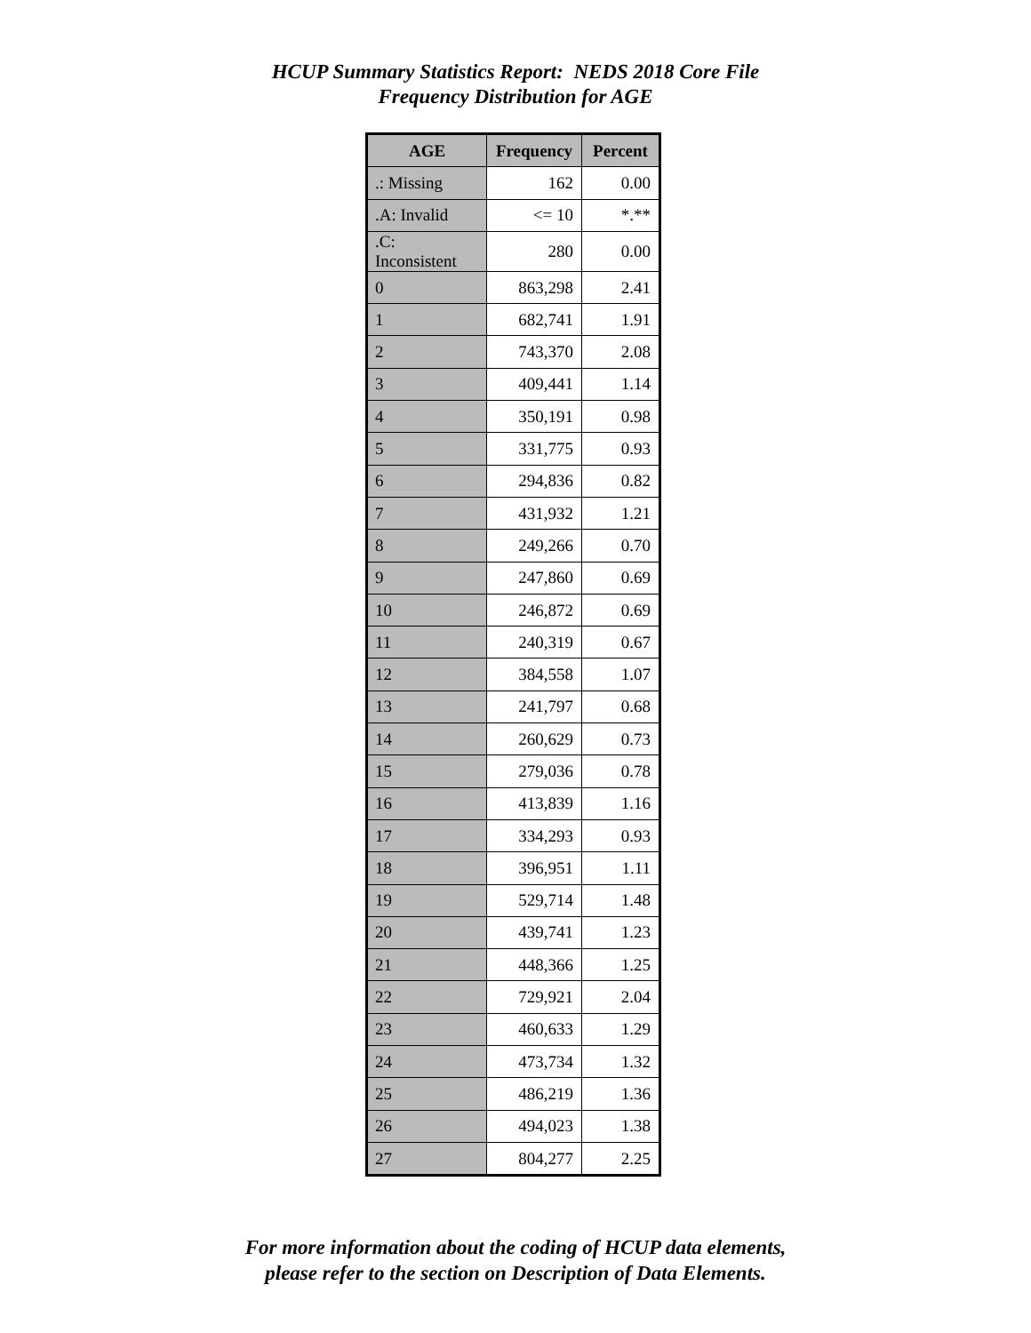HCUP Summary Statistics Report: NEDS 2018 Core File
Frequency Distribution for AGE
| AGE | Frequency | Percent |
| --- | --- | --- |
| .: Missing | 162 | 0.00 |
| .A: Invalid | <= 10 | *.** |
| .C: Inconsistent | 280 | 0.00 |
| 0 | 863,298 | 2.41 |
| 1 | 682,741 | 1.91 |
| 2 | 743,370 | 2.08 |
| 3 | 409,441 | 1.14 |
| 4 | 350,191 | 0.98 |
| 5 | 331,775 | 0.93 |
| 6 | 294,836 | 0.82 |
| 7 | 431,932 | 1.21 |
| 8 | 249,266 | 0.70 |
| 9 | 247,860 | 0.69 |
| 10 | 246,872 | 0.69 |
| 11 | 240,319 | 0.67 |
| 12 | 384,558 | 1.07 |
| 13 | 241,797 | 0.68 |
| 14 | 260,629 | 0.73 |
| 15 | 279,036 | 0.78 |
| 16 | 413,839 | 1.16 |
| 17 | 334,293 | 0.93 |
| 18 | 396,951 | 1.11 |
| 19 | 529,714 | 1.48 |
| 20 | 439,741 | 1.23 |
| 21 | 448,366 | 1.25 |
| 22 | 729,921 | 2.04 |
| 23 | 460,633 | 1.29 |
| 24 | 473,734 | 1.32 |
| 25 | 486,219 | 1.36 |
| 26 | 494,023 | 1.38 |
| 27 | 804,277 | 2.25 |
For more information about the coding of HCUP data elements,
please refer to the section on Description of Data Elements.